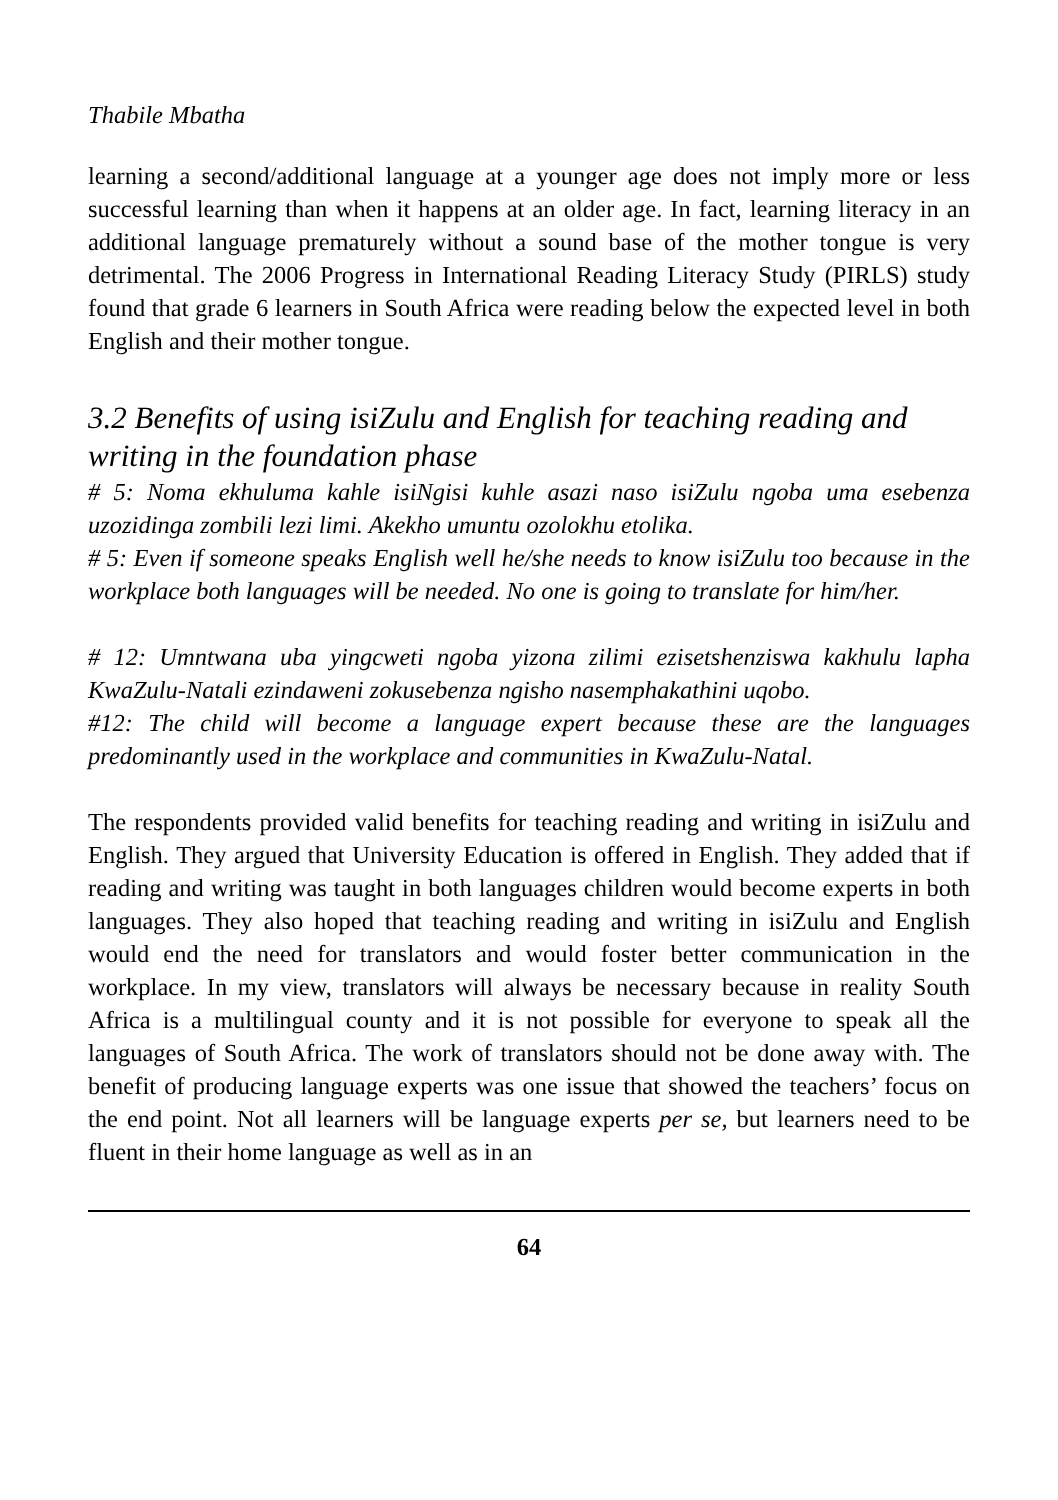Thabile Mbatha
learning a second/additional language at a younger age does not imply more or less successful learning than when it happens at an older age. In fact, learning literacy in an additional language prematurely without a sound base of the mother tongue is very detrimental. The 2006 Progress in International Reading Literacy Study (PIRLS) study found that grade 6 learners in South Africa were reading below the expected level in both English and their mother tongue.
3.2 Benefits of using isiZulu and English for teaching reading and writing in the foundation phase
# 5: Noma ekhuluma kahle isiNgisi kuhle asazi naso isiZulu ngoba uma esebenza uzozidinga zombili lezi limi. Akekho umuntu ozolokhu etolika.
# 5: Even if someone speaks English well he/she needs to know isiZulu too because in the workplace both languages will be needed. No one is going to translate for him/her.
# 12: Umntwana uba yingcweti ngoba yizona zilimi ezisetshenziswa kakhulu lapha KwaZulu-Natali ezindaweni zokusebenza ngisho nasemphakathini uqobo.
#12: The child will become a language expert because these are the languages predominantly used in the workplace and communities in KwaZulu-Natal.
The respondents provided valid benefits for teaching reading and writing in isiZulu and English. They argued that University Education is offered in English. They added that if reading and writing was taught in both languages children would become experts in both languages. They also hoped that teaching reading and writing in isiZulu and English would end the need for translators and would foster better communication in the workplace. In my view, translators will always be necessary because in reality South Africa is a multilingual county and it is not possible for everyone to speak all the languages of South Africa. The work of translators should not be done away with. The benefit of producing language experts was one issue that showed the teachers’ focus on the end point. Not all learners will be language experts per se, but learners need to be fluent in their home language as well as in an
64